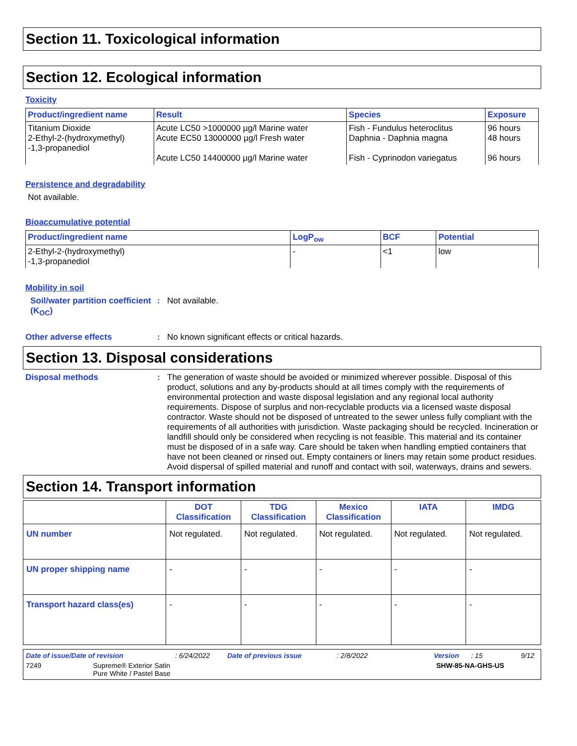Section 11. Toxicological information
Section 12. Ecological information
Toxicity
| Product/ingredient name | Result | Species | Exposure |
| --- | --- | --- | --- |
| Titanium Dioxide 2-Ethyl-2-(hydroxymethyl) -1,3-propanediol | Acute LC50 >1000000 µg/l Marine water Acute EC50 13000000 µg/l Fresh water Acute LC50 14400000 µg/l Marine water | Fish - Fundulus heteroclitus Daphnia - Daphnia magna Fish - Cyprinodon variegatus | 96 hours 48 hours 96 hours |
Persistence and degradability
Not available.
Bioaccumulative potential
| Product/ingredient name | LogP<sub>ow</sub> | BCF | Potential |
| --- | --- | --- | --- |
| 2-Ethyl-2-(hydroxymethyl) -1,3-propanediol | - | <1 | low |
Mobility in soil
Soil/water partition coefficient (K<sub>OC</sub>)
: Not available.
Other adverse effects : No known significant effects or critical hazards.
Section 13. Disposal considerations
Disposal methods : The generation of waste should be avoided or minimized wherever possible. Disposal of this product, solutions and any by-products should at all times comply with the requirements of environmental protection and waste disposal legislation and any regional local authority requirements. Dispose of surplus and non-recyclable products via a licensed waste disposal contractor. Waste should not be disposed of untreated to the sewer unless fully compliant with the requirements of all authorities with jurisdiction. Waste packaging should be recycled. Incineration or landfill should only be considered when recycling is not feasible. This material and its container must be disposed of in a safe way. Care should be taken when handling emptied containers that have not been cleaned or rinsed out. Empty containers or liners may retain some product residues. Avoid dispersal of spilled material and runoff and contact with soil, waterways, drains and sewers.
Section 14. Transport information
| | DOT Classification | TDG Classification | Mexico Classification | IATA | IMDG |
| --- | --- | --- | --- | --- | --- |
| UN number | Not regulated. | Not regulated. | Not regulated. | Not regulated. | Not regulated. |
| UN proper shipping name | - | - | - | - | - |
| Transport hazard class(es) | - | - | - | - | - |
Date of issue/Date of revision: 6/24/2022 Date of previous issue: 2/8/2022 Version: 15 9/12
7249 Supreme® Exterior Satin
Pure White / Pastel Base SHW-85-NA-GHS-US